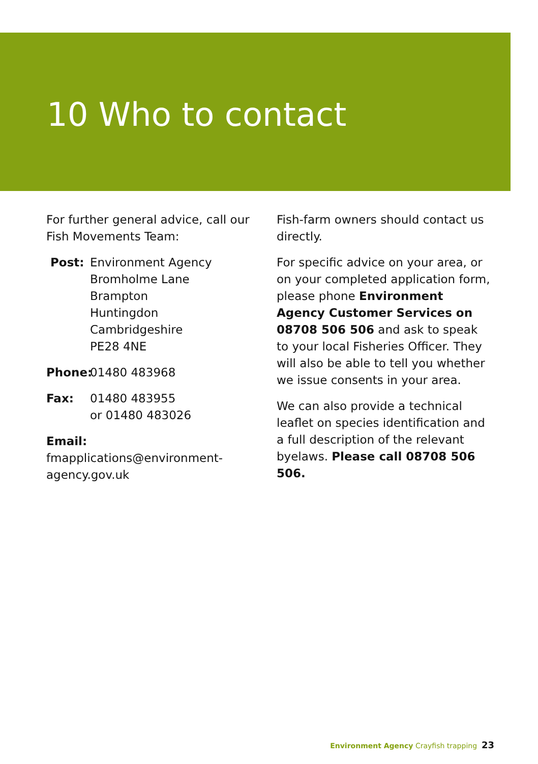10 Who to contact
For further general advice, call our Fish Movements Team:
Post: Environment Agency
Bromholme Lane
Brampton
Huntingdon
Cambridgeshire
PE28 4NE
Phone: 01480 483968
Fax: 01480 483955
or 01480 483026
Email: fmapplications@environment-agency.gov.uk
Fish-farm owners should contact us directly.
For specific advice on your area, or on your completed application form, please phone Environment Agency Customer Services on 08708 506 506 and ask to speak to your local Fisheries Officer. They will also be able to tell you whether we issue consents in your area.
We can also provide a technical leaflet on species identification and a full description of the relevant byelaws. Please call 08708 506 506.
Environment Agency Crayfish trapping 23